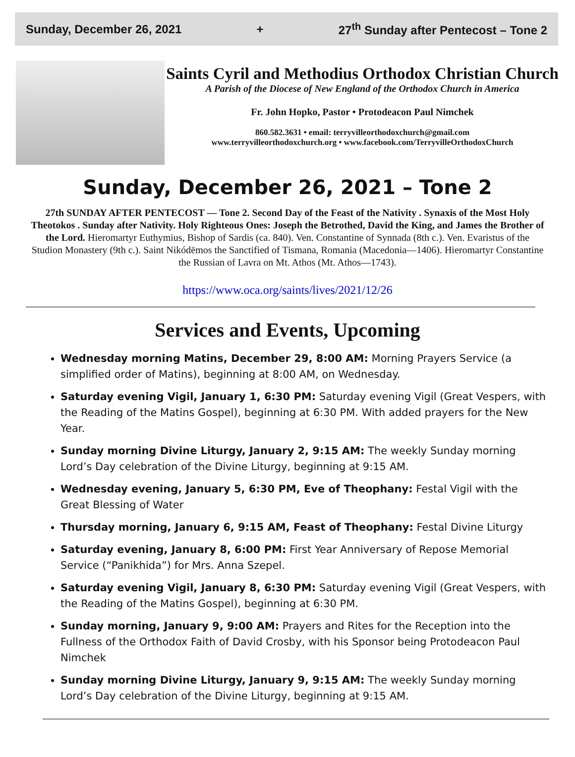Sunday, December 26, 2021 + 27<sup>th</sup> Sunday after Pentecost – Tone 2
Saints Cyril and Methodius Orthodox Christian Church
A Parish of the Diocese of New England of the Orthodox Church in America
Fr. John Hopko, Pastor • Protodeacon Paul Nimchek
860.582.3631 • email: terryvilleorthodoxchurch@gmail.com
www.terryvilleorthodoxchurch.org • www.facebook.com/TerryvilleOrthodoxChurch
Sunday, December 26, 2021 – Tone 2
27th SUNDAY AFTER PENTECOST — Tone 2. Second Day of the Feast of the Nativity . Synaxis of the Most Holy Theotokos . Sunday after Nativity. Holy Righteous Ones: Joseph the Betrothed, David the King, and James the Brother of the Lord. Hieromartyr Euthymius, Bishop of Sardis (ca. 840). Ven. Constantine of Synnada (8th c.). Ven. Evaristus of the Studion Monastery (9th c.). Saint Nikódēmos the Sanctified of Tismana, Romania (Macedonia—1406). Hieromartyr Constantine the Russian of Lavra on Mt. Athos (Mt. Athos—1743).
https://www.oca.org/saints/lives/2021/12/26
Services and Events, Upcoming
Wednesday morning Matins, December 29, 8:00 AM: Morning Prayers Service (a simplified order of Matins), beginning at 8:00 AM, on Wednesday.
Saturday evening Vigil, January 1, 6:30 PM: Saturday evening Vigil (Great Vespers, with the Reading of the Matins Gospel), beginning at 6:30 PM. With added prayers for the New Year.
Sunday morning Divine Liturgy, January 2, 9:15 AM: The weekly Sunday morning Lord’s Day celebration of the Divine Liturgy, beginning at 9:15 AM.
Wednesday evening, January 5, 6:30 PM, Eve of Theophany: Festal Vigil with the Great Blessing of Water
Thursday morning, January 6, 9:15 AM, Feast of Theophany: Festal Divine Liturgy
Saturday evening, January 8, 6:00 PM: First Year Anniversary of Repose Memorial Service (“Panikhida”) for Mrs. Anna Szepel.
Saturday evening Vigil, January 8, 6:30 PM: Saturday evening Vigil (Great Vespers, with the Reading of the Matins Gospel), beginning at 6:30 PM.
Sunday morning, January 9, 9:00 AM: Prayers and Rites for the Reception into the Fullness of the Orthodox Faith of David Crosby, with his Sponsor being Protodeacon Paul Nimchek
Sunday morning Divine Liturgy, January 9, 9:15 AM: The weekly Sunday morning Lord’s Day celebration of the Divine Liturgy, beginning at 9:15 AM.